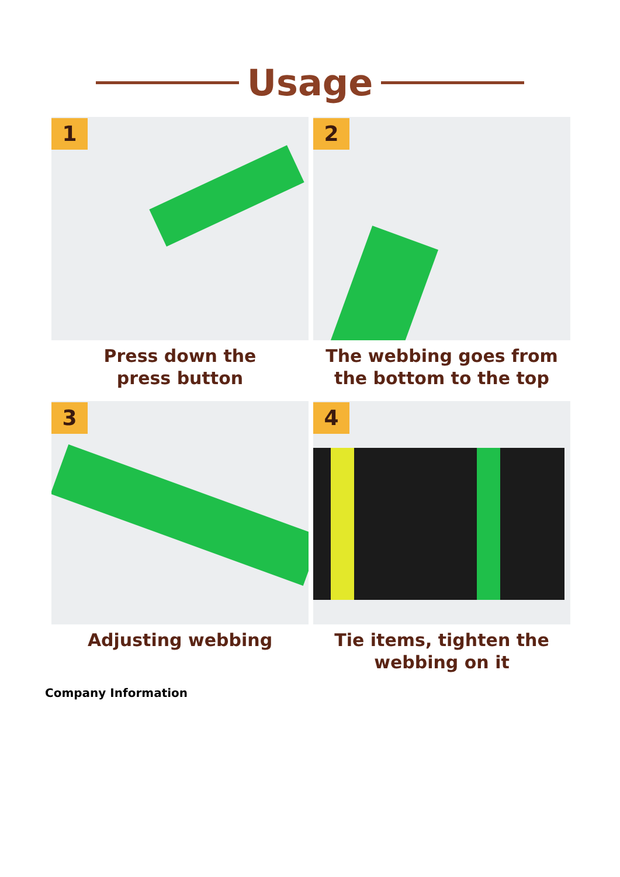Usage
1
Press down the
press button
2
The webbing goes from
the bottom to the top
3
Adjusting webbing
4
Tie items, tighten the
webbing on it
Company Information